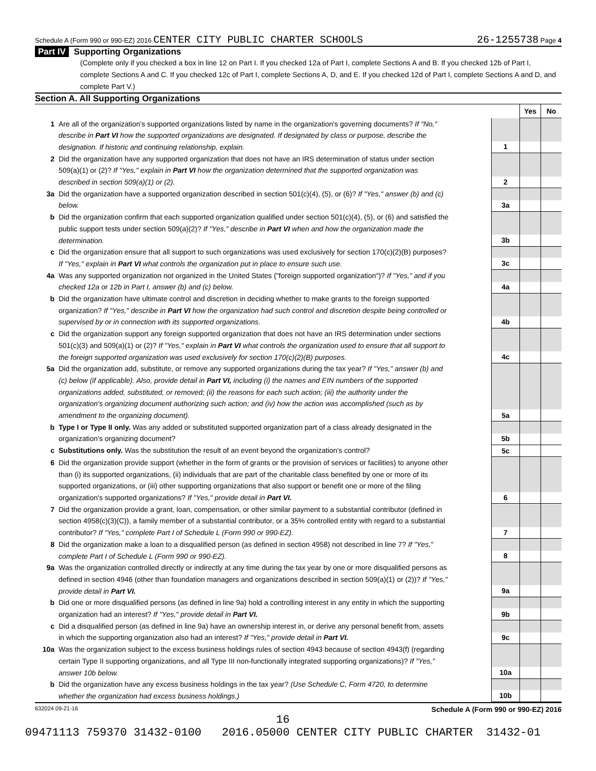Schedule A (Form 990 or 990-EZ) 2016 CENTER CITY PUBLIC CHARTER SCHOOLS 26-1255738 Page 4
Part IV Supporting Organizations
(Complete only if you checked a box in line 12 on Part I. If you checked 12a of Part I, complete Sections A and B. If you checked 12b of Part I, complete Sections A and C. If you checked 12c of Part I, complete Sections A, D, and E. If you checked 12d of Part I, complete Sections A and D, and complete Part V.)
Section A. All Supporting Organizations
| | | | Yes | No |
| 1 | Are all of the organization's supported organizations listed by name in the organization's governing documents? If "No," describe in Part VI how the supported organizations are designated. If designated by class or purpose, describe the designation. If historic and continuing relationship, explain. | 1 | | |
| 2 | Did the organization have any supported organization that does not have an IRS determination of status under section 509(a)(1) or (2)? If "Yes," explain in Part VI how the organization determined that the supported organization was described in section 509(a)(1) or (2). | 2 | | |
| 3a | Did the organization have a supported organization described in section 501(c)(4), (5), or (6)? If "Yes," answer (b) and (c) below. | 3a | | |
| b | Did the organization confirm that each supported organization qualified under section 501(c)(4), (5), or (6) and satisfied the public support tests under section 509(a)(2)? If "Yes," describe in Part VI when and how the organization made the determination. | 3b | | |
| c | Did the organization ensure that all support to such organizations was used exclusively for section 170(c)(2)(B) purposes? If "Yes," explain in Part VI what controls the organization put in place to ensure such use. | 3c | | |
| 4a | Was any supported organization not organized in the United States ("foreign supported organization")? If "Yes," and if you checked 12a or 12b in Part I, answer (b) and (c) below. | 4a | | |
| b | Did the organization have ultimate control and discretion in deciding whether to make grants to the foreign supported organization? If "Yes," describe in Part VI how the organization had such control and discretion despite being controlled or supervised by or in connection with its supported organizations. | 4b | | |
| c | Did the organization support any foreign supported organization that does not have an IRS determination under sections 501(c)(3) and 509(a)(1) or (2)? If "Yes," explain in Part VI what controls the organization used to ensure that all support to the foreign supported organization was used exclusively for section 170(c)(2)(B) purposes. | 4c | | |
| 5a | Did the organization add, substitute, or remove any supported organizations during the tax year? If "Yes," answer (b) and (c) below (if applicable). Also, provide detail in Part VI, including (i) the names and EIN numbers of the supported organizations added, substituted, or removed; (ii) the reasons for each such action; (iii) the authority under the organization's organizing document authorizing such action; and (iv) how the action was accomplished (such as by amendment to the organizing document). | 5a | | |
| b | Type I or Type II only. Was any added or substituted supported organization part of a class already designated in the organization's organizing document? | 5b | | |
| c | Substitutions only. Was the substitution the result of an event beyond the organization's control? | 5c | | |
| 6 | Did the organization provide support (whether in the form of grants or the provision of services or facilities) to anyone other than (i) its supported organizations, (ii) individuals that are part of the charitable class benefited by one or more of its supported organizations, or (iii) other supporting organizations that also support or benefit one or more of the filing organization's supported organizations? If "Yes," provide detail in Part VI. | 6 | | |
| 7 | Did the organization provide a grant, loan, compensation, or other similar payment to a substantial contributor (defined in section 4958(c)(3)(C)), a family member of a substantial contributor, or a 35% controlled entity with regard to a substantial contributor? If "Yes," complete Part I of Schedule L (Form 990 or 990-EZ). | 7 | | |
| 8 | Did the organization make a loan to a disqualified person (as defined in section 4958) not described in line 7? If "Yes," complete Part I of Schedule L (Form 990 or 990-EZ). | 8 | | |
| 9a | Was the organization controlled directly or indirectly at any time during the tax year by one or more disqualified persons as defined in section 4946 (other than foundation managers and organizations described in section 509(a)(1) or (2))? If "Yes," provide detail in Part VI. | 9a | | |
| b | Did one or more disqualified persons (as defined in line 9a) hold a controlling interest in any entity in which the supporting organization had an interest? If "Yes," provide detail in Part VI. | 9b | | |
| c | Did a disqualified person (as defined in line 9a) have an ownership interest in, or derive any personal benefit from, assets in which the supporting organization also had an interest? If "Yes," provide detail in Part VI. | 9c | | |
| 10a | Was the organization subject to the excess business holdings rules of section 4943 because of section 4943(f) (regarding certain Type II supporting organizations, and all Type III non-functionally integrated supporting organizations)? If "Yes," answer 10b below. | 10a | | |
| b | Did the organization have any excess business holdings in the tax year? (Use Schedule C, Form 4720, to determine whether the organization had excess business holdings.) | 10b | | |
632024 09-21-16 Schedule A (Form 990 or 990-EZ) 2016
16
09471113 759370 31432-0100 2016.05000 CENTER CITY PUBLIC CHARTER 31432-01